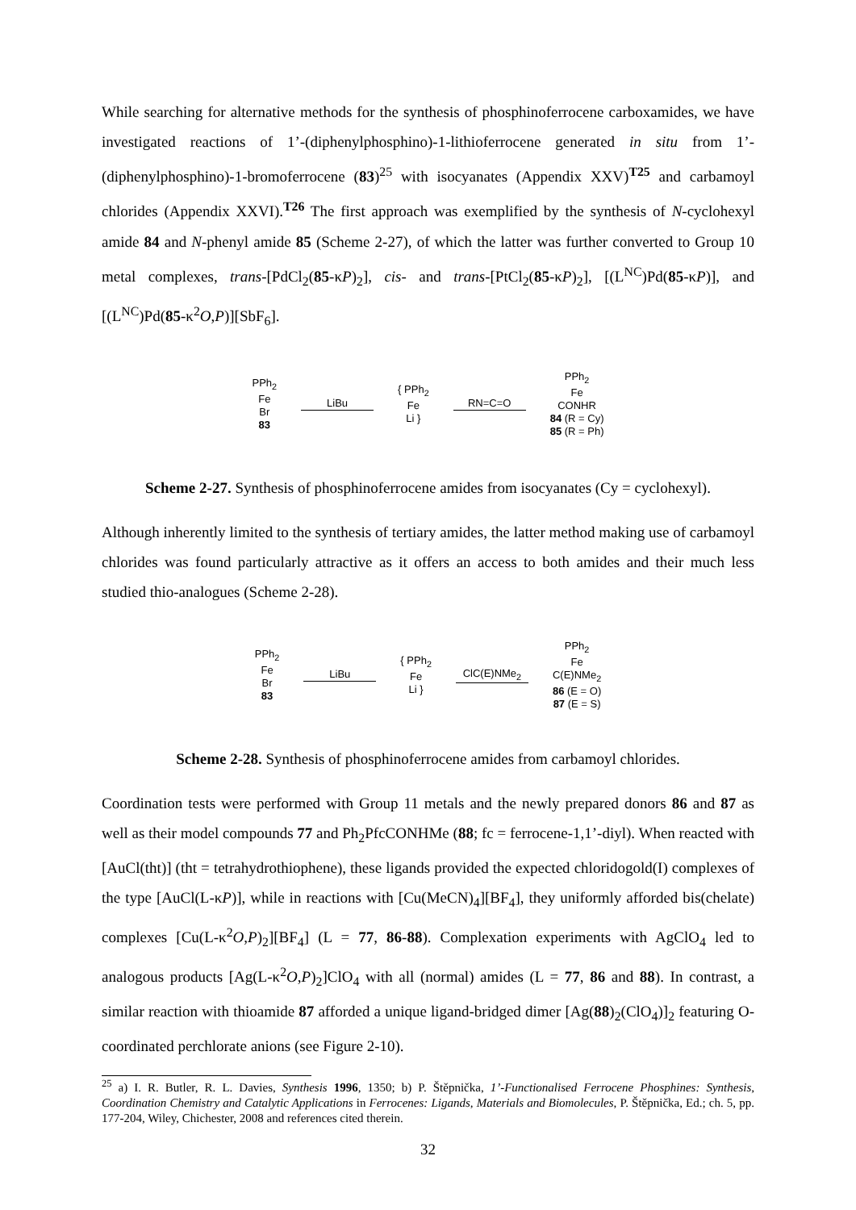While searching for alternative methods for the synthesis of phosphinoferrocene carboxamides, we have investigated reactions of 1’-(diphenylphosphino)-1-lithioferrocene generated in situ from 1’-(diphenylphosphino)-1-bromoferrocene (83)<sup>25</sup> with isocyanates (Appendix XXV)<sup>T25</sup> and carbamoyl chlorides (Appendix XXVI).<sup>T26</sup> The first approach was exemplified by the synthesis of N-cyclohexyl amide 84 and N-phenyl amide 85 (Scheme 2-27), of which the latter was further converted to Group 10 metal complexes, trans-[PdCl<sub>2</sub>(85-κP)<sub>2</sub>], cis- and trans-[PtCl<sub>2</sub>(85-κP)<sub>2</sub>], [(L<sup>NC</sup>)Pd(85-κP)], and [(L<sup>NC</sup>)Pd(85-κ<sup>2</sup>O,P)][SbF<sub>6</sub>].
PPh<sub>2</sub>
Fe
Br
83
LiBu
{ PPh<sub>2</sub>
Fe
Li }
RN=C=O
PPh<sub>2</sub>
Fe
CONHR
84 (R = Cy)
85 (R = Ph)
Scheme 2-27. Synthesis of phosphinoferrocene amides from isocyanates (Cy = cyclohexyl).
Although inherently limited to the synthesis of tertiary amides, the latter method making use of carbamoyl chlorides was found particularly attractive as it offers an access to both amides and their much less studied thio-analogues (Scheme 2-28).
PPh<sub>2</sub>
Fe
Br
83
LiBu
{ PPh<sub>2</sub>
Fe
Li }
ClC(E)NMe<sub>2</sub>
PPh<sub>2</sub>
Fe
C(E)NMe<sub>2</sub>
86 (E = O)
87 (E = S)
Scheme 2-28. Synthesis of phosphinoferrocene amides from carbamoyl chlorides.
Coordination tests were performed with Group 11 metals and the newly prepared donors 86 and 87 as well as their model compounds 77 and Ph<sub>2</sub>PfcCONHMe (88; fc = ferrocene-1,1’-diyl). When reacted with [AuCl(tht)] (tht = tetrahydrothiophene), these ligands provided the expected chloridogold(I) complexes of the type [AuCl(L-κP)], while in reactions with [Cu(MeCN)<sub>4</sub>][BF<sub>4</sub>], they uniformly afforded bis(chelate) complexes [Cu(L-κ<sup>2</sup>O,P)<sub>2</sub>][BF<sub>4</sub>] (L = 77, 86-88). Complexation experiments with AgClO<sub>4</sub> led to analogous products [Ag(L-κ<sup>2</sup>O,P)<sub>2</sub>]ClO<sub>4</sub> with all (normal) amides (L = 77, 86 and 88). In contrast, a similar reaction with thioamide 87 afforded a unique ligand-bridged dimer [Ag(88)<sub>2</sub>(ClO<sub>4</sub>)]<sub>2</sub> featuring O-coordinated perchlorate anions (see Figure 2-10).
<sup>25</sup> a) I. R. Butler, R. L. Davies, Synthesis 1996, 1350; b) P. Štěpnička, 1’-Functionalised Ferrocene Phosphines: Synthesis, Coordination Chemistry and Catalytic Applications in Ferrocenes: Ligands, Materials and Biomolecules, P. Štěpnička, Ed.; ch. 5, pp. 177-204, Wiley, Chichester, 2008 and references cited therein.
32